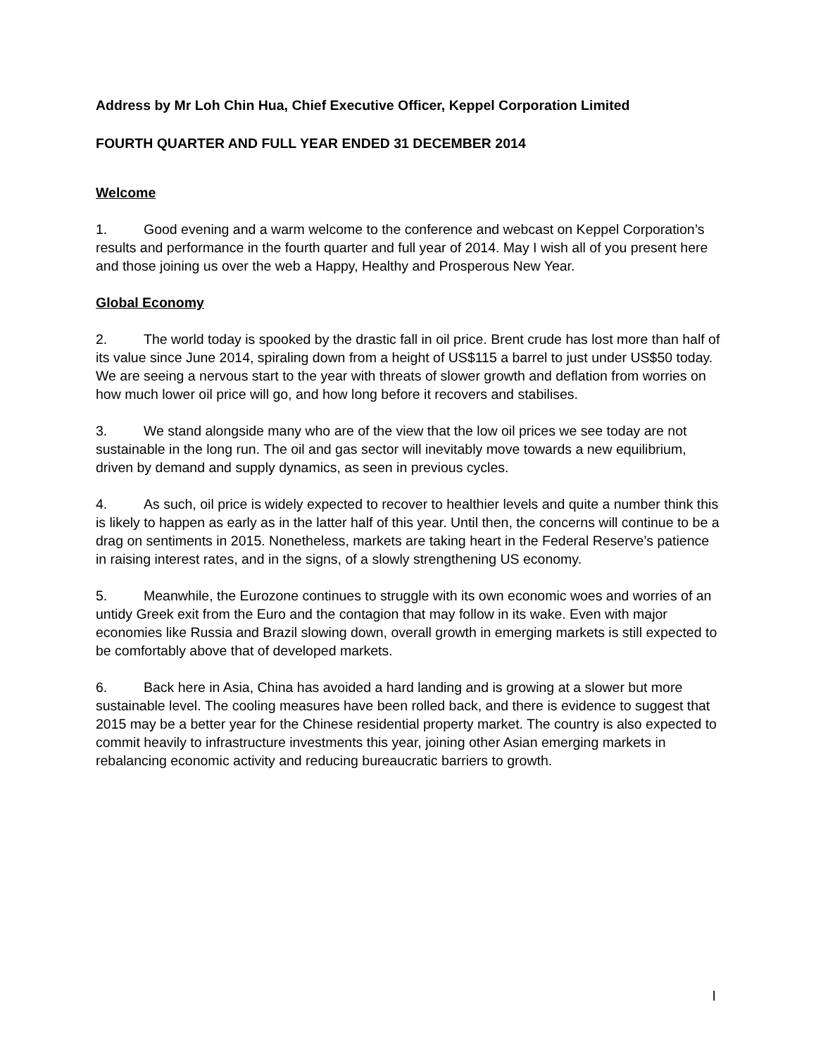Address by Mr Loh Chin Hua, Chief Executive Officer, Keppel Corporation Limited
FOURTH QUARTER AND FULL YEAR ENDED 31 DECEMBER 2014
Welcome
1. Good evening and a warm welcome to the conference and webcast on Keppel Corporation’s results and performance in the fourth quarter and full year of 2014. May I wish all of you present here and those joining us over the web a Happy, Healthy and Prosperous New Year.
Global Economy
2. The world today is spooked by the drastic fall in oil price. Brent crude has lost more than half of its value since June 2014, spiraling down from a height of US$115 a barrel to just under US$50 today. We are seeing a nervous start to the year with threats of slower growth and deflation from worries on how much lower oil price will go, and how long before it recovers and stabilises.
3. We stand alongside many who are of the view that the low oil prices we see today are not sustainable in the long run. The oil and gas sector will inevitably move towards a new equilibrium, driven by demand and supply dynamics, as seen in previous cycles.
4. As such, oil price is widely expected to recover to healthier levels and quite a number think this is likely to happen as early as in the latter half of this year. Until then, the concerns will continue to be a drag on sentiments in 2015. Nonetheless, markets are taking heart in the Federal Reserve’s patience in raising interest rates, and in the signs, of a slowly strengthening US economy.
5. Meanwhile, the Eurozone continues to struggle with its own economic woes and worries of an untidy Greek exit from the Euro and the contagion that may follow in its wake. Even with major economies like Russia and Brazil slowing down, overall growth in emerging markets is still expected to be comfortably above that of developed markets.
6. Back here in Asia, China has avoided a hard landing and is growing at a slower but more sustainable level. The cooling measures have been rolled back, and there is evidence to suggest that 2015 may be a better year for the Chinese residential property market. The country is also expected to commit heavily to infrastructure investments this year, joining other Asian emerging markets in rebalancing economic activity and reducing bureaucratic barriers to growth.
l